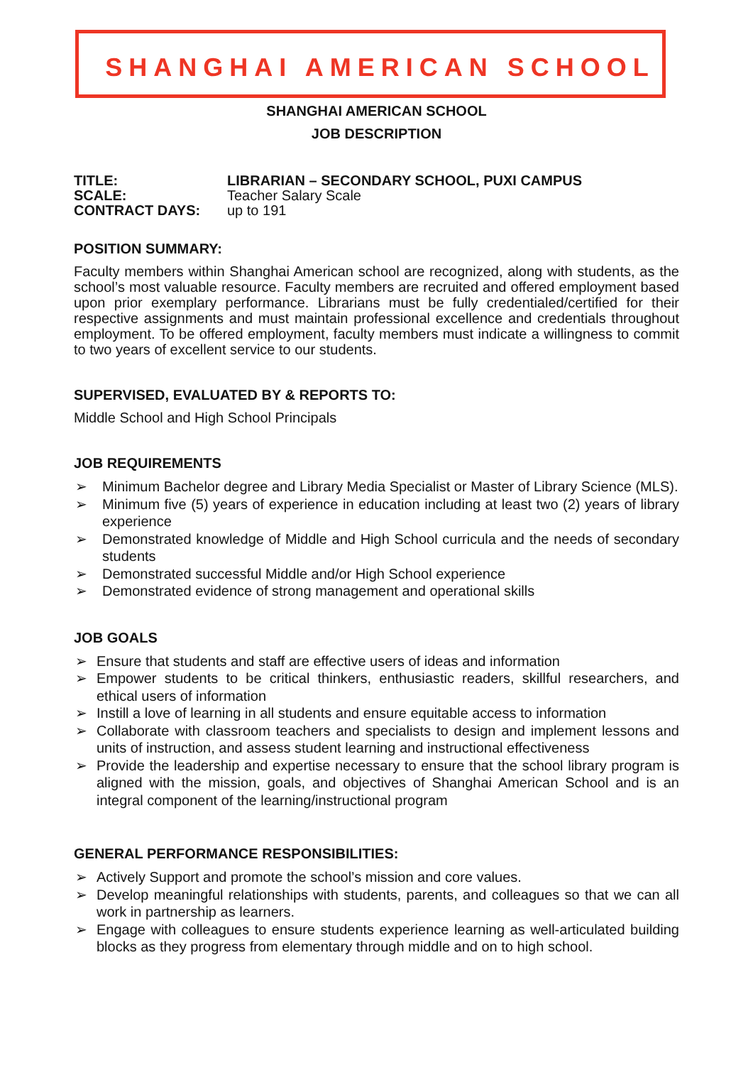SHANGHAI AMERICAN SCHOOL
SHANGHAI AMERICAN SCHOOL
JOB DESCRIPTION
| TITLE: | LIBRARIAN – SECONDARY SCHOOL, PUXI CAMPUS |
| SCALE: | Teacher Salary Scale |
| CONTRACT DAYS: | up to 191 |
POSITION SUMMARY:
Faculty members within Shanghai American school are recognized, along with students, as the school’s most valuable resource. Faculty members are recruited and offered employment based upon prior exemplary performance. Librarians must be fully credentialed/certified for their respective assignments and must maintain professional excellence and credentials throughout employment. To be offered employment, faculty members must indicate a willingness to commit to two years of excellent service to our students.
SUPERVISED, EVALUATED BY & REPORTS TO:
Middle School and High School Principals
JOB REQUIREMENTS
➢ Minimum Bachelor degree and Library Media Specialist or Master of Library Science (MLS).
➢ Minimum five (5) years of experience in education including at least two (2) years of library experience
➢ Demonstrated knowledge of Middle and High School curricula and the needs of secondary students
➢ Demonstrated successful Middle and/or High School experience
➢ Demonstrated evidence of strong management and operational skills
JOB GOALS
➢ Ensure that students and staff are effective users of ideas and information
➢ Empower students to be critical thinkers, enthusiastic readers, skillful researchers, and ethical users of information
➢ Instill a love of learning in all students and ensure equitable access to information
➢ Collaborate with classroom teachers and specialists to design and implement lessons and units of instruction, and assess student learning and instructional effectiveness
➢ Provide the leadership and expertise necessary to ensure that the school library program is aligned with the mission, goals, and objectives of Shanghai American School and is an integral component of the learning/instructional program
GENERAL PERFORMANCE RESPONSIBILITIES:
➢ Actively Support and promote the school’s mission and core values.
➢ Develop meaningful relationships with students, parents, and colleagues so that we can all work in partnership as learners.
➢ Engage with colleagues to ensure students experience learning as well-articulated building blocks as they progress from elementary through middle and on to high school.